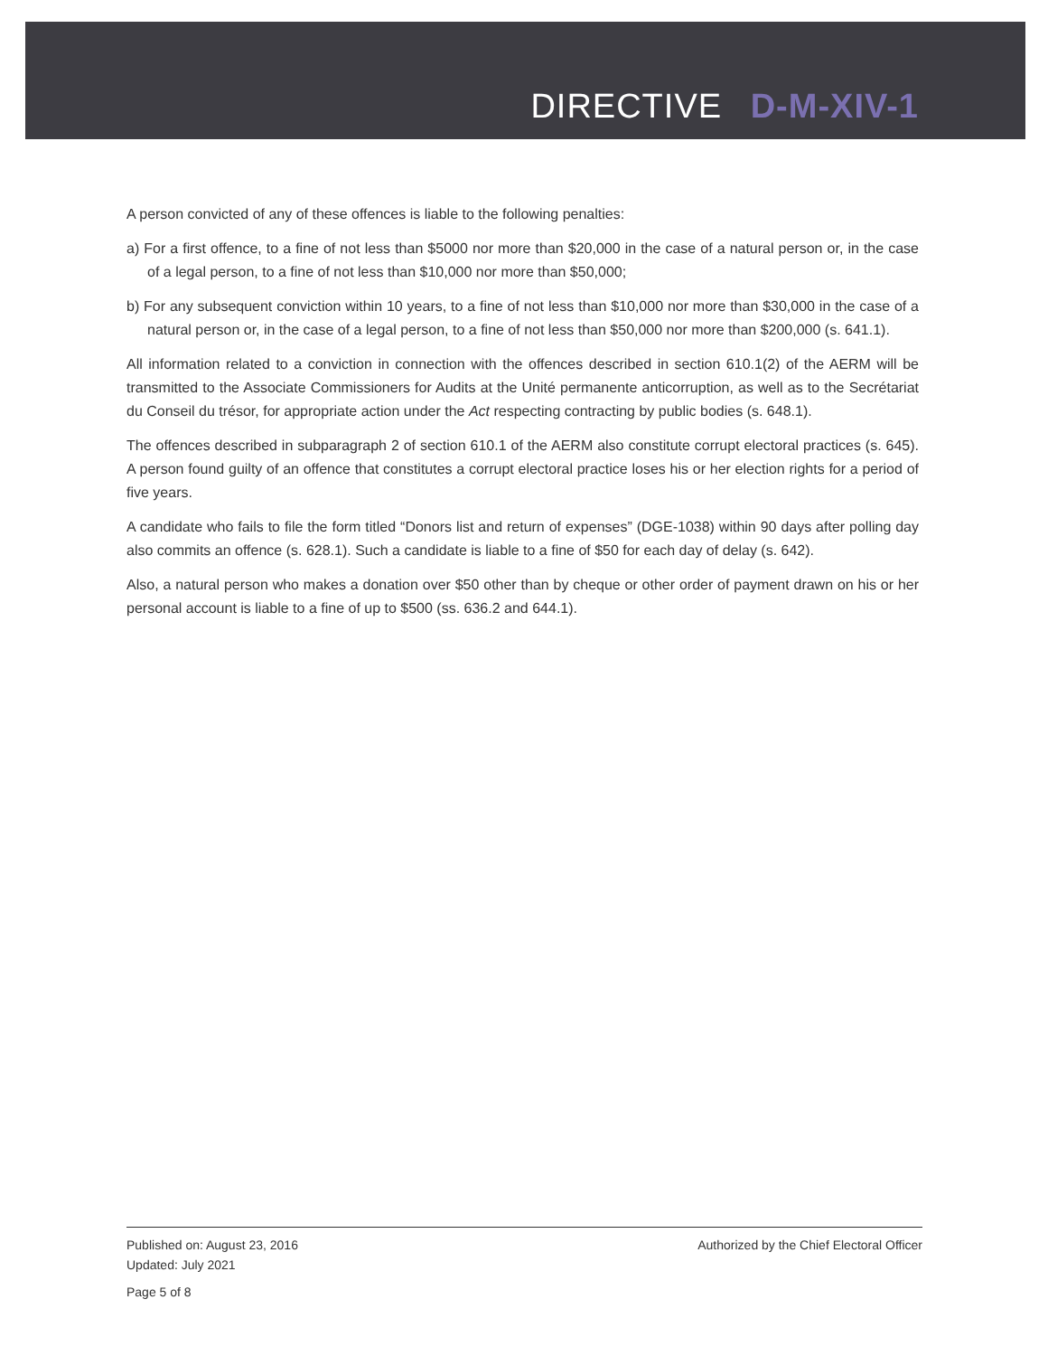DIRECTIVE D-M-XIV-1
A person convicted of any of these offences is liable to the following penalties:
a) For a first offence, to a fine of not less than $5000 nor more than $20,000 in the case of a natural person or, in the case of a legal person, to a fine of not less than $10,000 nor more than $50,000;
b) For any subsequent conviction within 10 years, to a fine of not less than $10,000 nor more than $30,000 in the case of a natural person or, in the case of a legal person, to a fine of not less than $50,000 nor more than $200,000 (s. 641.1).
All information related to a conviction in connection with the offences described in section 610.1(2) of the AERM will be transmitted to the Associate Commissioners for Audits at the Unité permanente anticorruption, as well as to the Secrétariat du Conseil du trésor, for appropriate action under the Act respecting contracting by public bodies (s. 648.1).
The offences described in subparagraph 2 of section 610.1 of the AERM also constitute corrupt electoral practices (s. 645). A person found guilty of an offence that constitutes a corrupt electoral practice loses his or her election rights for a period of five years.
A candidate who fails to file the form titled “Donors list and return of expenses” (DGE-1038) within 90 days after polling day also commits an offence (s. 628.1). Such a candidate is liable to a fine of $50 for each day of delay (s. 642).
Also, a natural person who makes a donation over $50 other than by cheque or other order of payment drawn on his or her personal account is liable to a fine of up to $500 (ss. 636.2 and 644.1).
Authorized by the Chief Electoral Officer
Published on: August 23, 2016
Updated: July 2021
Page 5 of 8